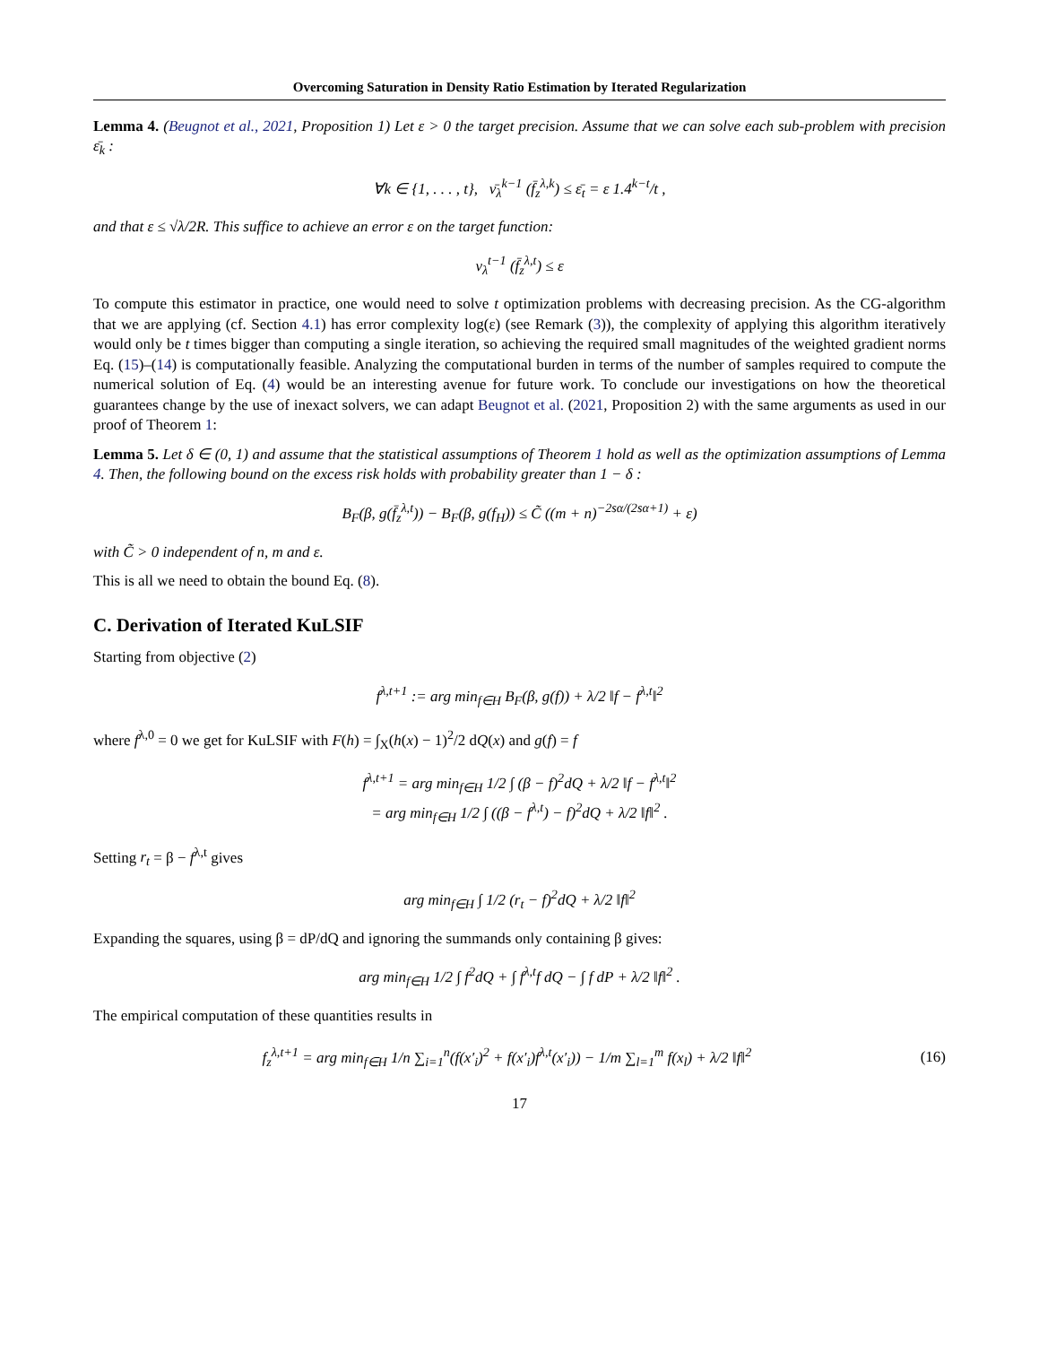Overcoming Saturation in Density Ratio Estimation by Iterated Regularization
Lemma 4. (Beugnot et al., 2021, Proposition 1) Let ε > 0 the target precision. Assume that we can solve each sub-problem with precision ε̄<sub>k</sub> :
∀k ∈ {1, . . . , t}, ν̄<sub>λ</sub><sup>k−1</sup> (f̄<sub>z</sub><sup>λ,k</sup>) ≤ ε̄<sub>t</sub> = ε 1.4<sup>k−t</sup>/t ,
and that ε ≤ √λ/2R. This suffice to achieve an error ε on the target function:
ν<sub>λ</sub><sup>t−1</sup> (f̄<sub>z</sub><sup>λ,t</sup>) ≤ ε
To compute this estimator in practice, one would need to solve t optimization problems with decreasing precision. As the CG-algorithm that we are applying (cf. Section 4.1) has error complexity log(ε) (see Remark (3)), the complexity of applying this algorithm iteratively would only be t times bigger than computing a single iteration, so achieving the required small magnitudes of the weighted gradient norms Eq. (15)–(14) is computationally feasible. Analyzing the computational burden in terms of the number of samples required to compute the numerical solution of Eq. (4) would be an interesting avenue for future work. To conclude our investigations on how the theoretical guarantees change by the use of inexact solvers, we can adapt Beugnot et al. (2021, Proposition 2) with the same arguments as used in our proof of Theorem 1:
Lemma 5. Let δ ∈ (0, 1) and assume that the statistical assumptions of Theorem 1 hold as well as the optimization assumptions of Lemma 4. Then, the following bound on the excess risk holds with probability greater than 1 − δ :
B<sub>F</sub>(β, g(f̄<sub>z</sub><sup>λ,t</sup>)) − B<sub>F</sub>(β, g(f<sub>H</sub>)) ≤ C̃ ((m + n)<sup>−2sα/(2sα+1)</sup> + ε)
with C̃ > 0 independent of n, m and ε.
This is all we need to obtain the bound Eq. (8).
C. Derivation of Iterated KuLSIF
Starting from objective (2)
f<sup>λ,t+1</sup> := arg min<sub>f∈H</sub> B<sub>F</sub>(β, g(f)) + λ/2 ‖f − f<sup>λ,t</sup>‖<sup>2</sup>
where f<sup>λ,0</sup> = 0 we get for KuLSIF with F(h) = ∫<sub>X</sub>(h(x) − 1)<sup>2</sup>/2 dQ(x) and g(f) = f
f<sup>λ,t+1</sup> = arg min<sub>f∈H</sub> 1/2 ∫ (β − f)<sup>2</sup>dQ + λ/2 ‖f − f<sup>λ,t</sup>‖<sup>2</sup>
= arg min<sub>f∈H</sub> 1/2 ∫ ((β − f<sup>λ,t</sup>) − f)<sup>2</sup>dQ + λ/2 ‖f‖<sup>2</sup> .
Setting r<sub>t</sub> = β − f<sup>λ,t</sup> gives
arg min<sub>f∈H</sub> ∫ 1/2 (r<sub>t</sub> − f)<sup>2</sup>dQ + λ/2 ‖f‖<sup>2</sup>
Expanding the squares, using β = dP/dQ and ignoring the summands only containing β gives:
arg min<sub>f∈H</sub> 1/2 ∫ f<sup>2</sup>dQ + ∫ f<sup>λ,t</sup>f dQ − ∫ f dP + λ/2 ‖f‖<sup>2</sup> .
The empirical computation of these quantities results in
f<sub>z</sub><sup>λ,t+1</sup> = arg min<sub>f∈H</sub> 1/n ∑<sub>i=1</sub><sup>n</sup>(f(x′<sub>i</sub>)<sup>2</sup> + f(x′<sub>i</sub>)f<sup>λ,t</sup>(x′<sub>i</sub>)) − 1/m ∑<sub>l=1</sub><sup>m</sup> f(x<sub>l</sub>) + λ/2 ‖f‖<sup>2</sup> (16)
17